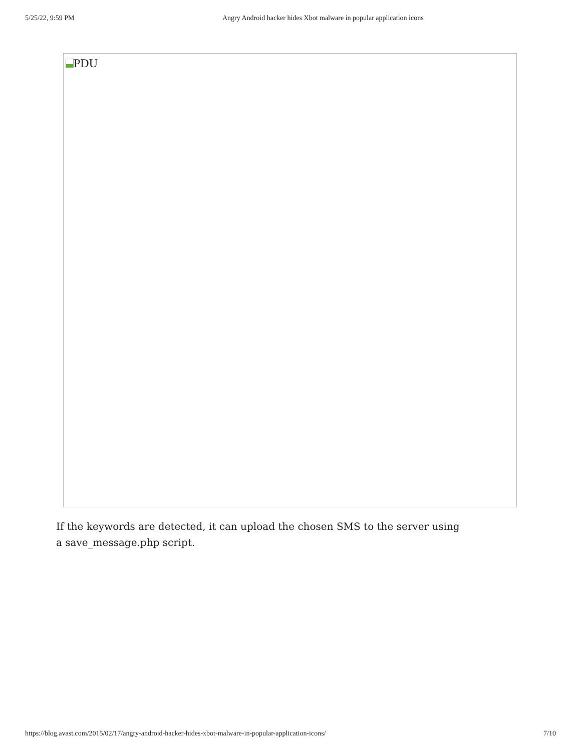5/25/22, 9:59 PM Angry Android hacker hides Xbot malware in popular application icons
PDU
If the keywords are detected, it can upload the chosen SMS to the server using a save_message.php script.
https://blog.avast.com/2015/02/17/angry-android-hacker-hides-xbot-malware-in-popular-application-icons/ 7/10